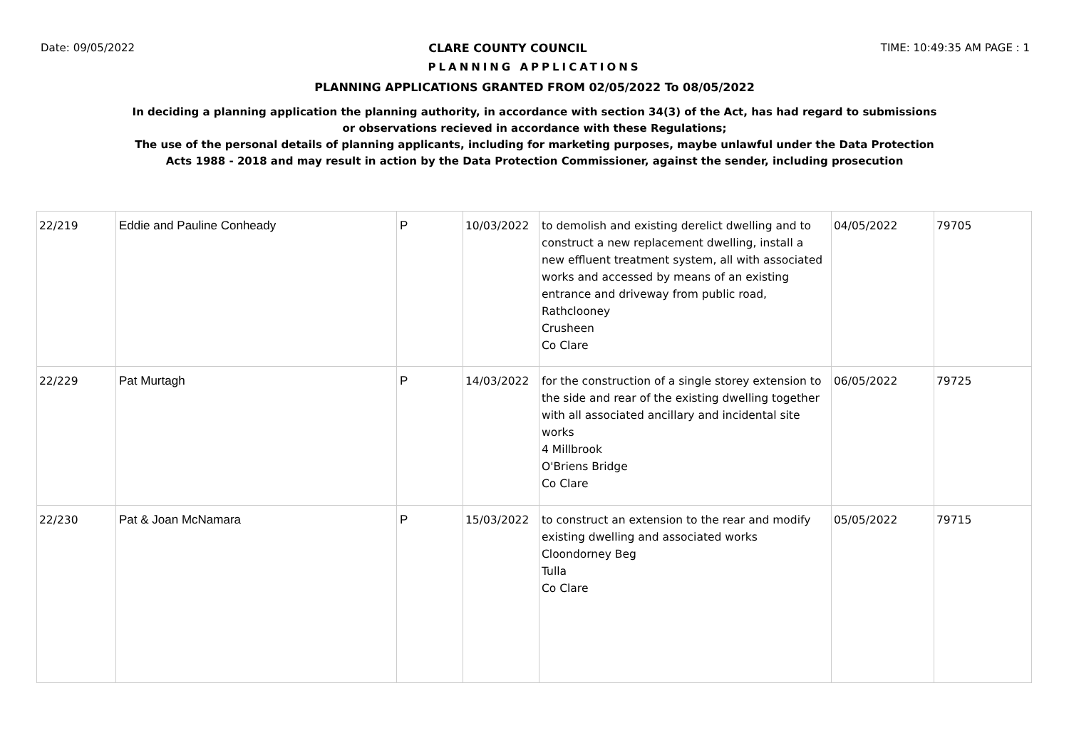Date: 09/05/2022 CLARE COUNTY COUNCIL TIME: 10:49:35 AM PAGE : 1
PLANNING APPLICATIONS
PLANNING APPLICATIONS GRANTED FROM 02/05/2022 To 08/05/2022
In deciding a planning application the planning authority, in accordance with section 34(3) of the Act, has had regard to submissions
or observations recieved in accordance with these Regulations;
The use of the personal details of planning applicants, including for marketing purposes, maybe unlawful under the Data Protection
Acts 1988 - 2018 and may result in action by the Data Protection Commissioner, against the sender, including prosecution
| 22/219 | Eddie and Pauline Conheady | P | 10/03/2022 | to demolish and existing derelict dwelling and to construct a new replacement dwelling, install a new effluent treatment system, all with associated works and accessed by means of an existing entrance and driveway from public road, Rathclooney Crusheen Co Clare | 04/05/2022 | 79705 |
| 22/229 | Pat Murtagh | P | 14/03/2022 | for the construction of a single storey extension to the side and rear of the existing dwelling together with all associated ancillary and incidental site works 4 Millbrook O'Briens Bridge Co Clare | 06/05/2022 | 79725 |
| 22/230 | Pat & Joan McNamara | P | 15/03/2022 | to construct an extension to the rear and modify existing dwelling and associated works Cloondorney Beg Tulla Co Clare | 05/05/2022 | 79715 |